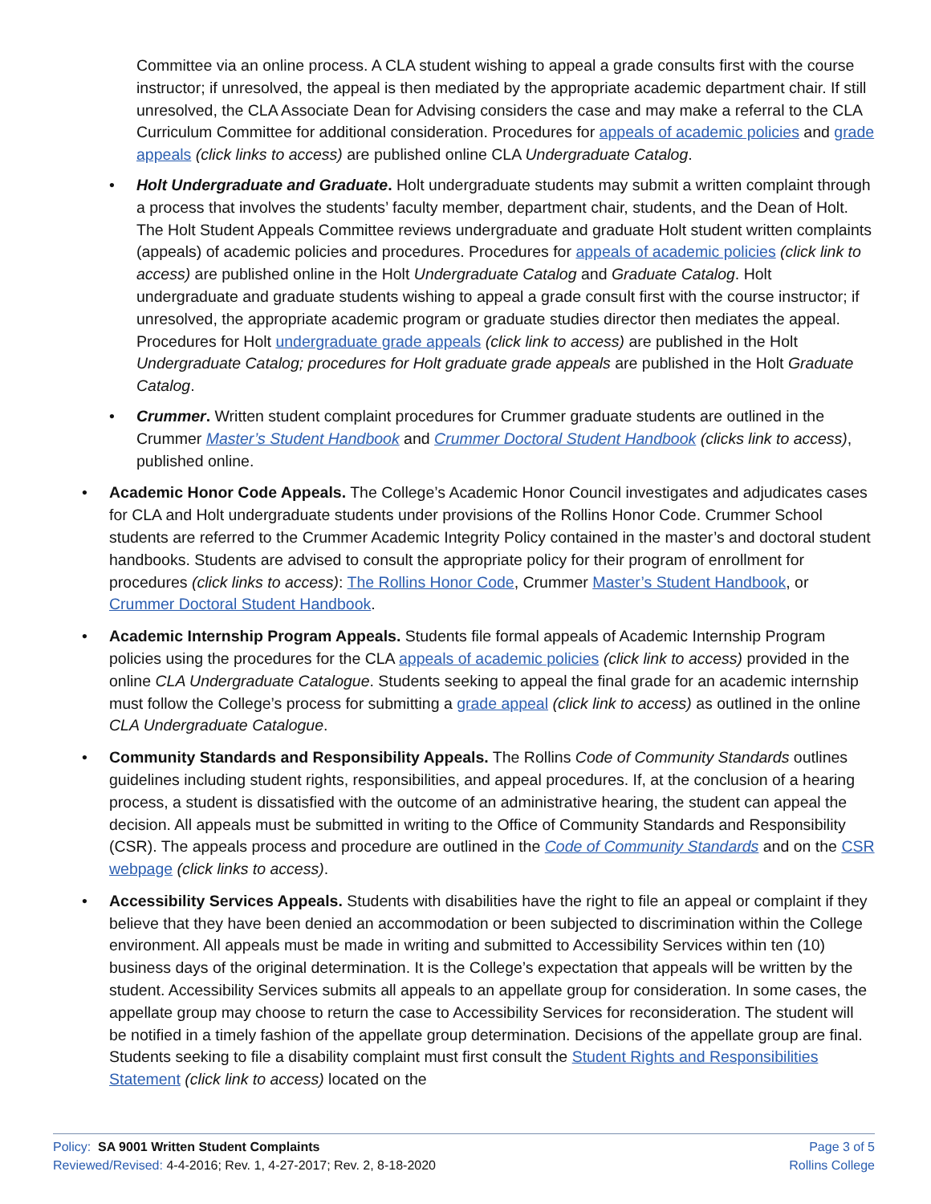Committee via an online process. A CLA student wishing to appeal a grade consults first with the course instructor; if unresolved, the appeal is then mediated by the appropriate academic department chair. If still unresolved, the CLA Associate Dean for Advising considers the case and may make a referral to the CLA Curriculum Committee for additional consideration. Procedures for appeals of academic policies and grade appeals (click links to access) are published online CLA Undergraduate Catalog.
• Holt Undergraduate and Graduate. Holt undergraduate students may submit a written complaint through a process that involves the students’ faculty member, department chair, students, and the Dean of Holt. The Holt Student Appeals Committee reviews undergraduate and graduate Holt student written complaints (appeals) of academic policies and procedures. Procedures for appeals of academic policies (click link to access) are published online in the Holt Undergraduate Catalog and Graduate Catalog. Holt undergraduate and graduate students wishing to appeal a grade consult first with the course instructor; if unresolved, the appropriate academic program or graduate studies director then mediates the appeal. Procedures for Holt undergraduate grade appeals (click link to access) are published in the Holt Undergraduate Catalog; procedures for Holt graduate grade appeals are published in the Holt Graduate Catalog.
• Crummer. Written student complaint procedures for Crummer graduate students are outlined in the Crummer Master’s Student Handbook and Crummer Doctoral Student Handbook (clicks link to access), published online.
• Academic Honor Code Appeals. The College’s Academic Honor Council investigates and adjudicates cases for CLA and Holt undergraduate students under provisions of the Rollins Honor Code. Crummer School students are referred to the Crummer Academic Integrity Policy contained in the master’s and doctoral student handbooks. Students are advised to consult the appropriate policy for their program of enrollment for procedures (click links to access): The Rollins Honor Code, Crummer Master’s Student Handbook, or Crummer Doctoral Student Handbook.
• Academic Internship Program Appeals. Students file formal appeals of Academic Internship Program policies using the procedures for the CLA appeals of academic policies (click link to access) provided in the online CLA Undergraduate Catalogue. Students seeking to appeal the final grade for an academic internship must follow the College’s process for submitting a grade appeal (click link to access) as outlined in the online CLA Undergraduate Catalogue.
• Community Standards and Responsibility Appeals. The Rollins Code of Community Standards outlines guidelines including student rights, responsibilities, and appeal procedures. If, at the conclusion of a hearing process, a student is dissatisfied with the outcome of an administrative hearing, the student can appeal the decision. All appeals must be submitted in writing to the Office of Community Standards and Responsibility (CSR). The appeals process and procedure are outlined in the Code of Community Standards and on the CSR webpage (click links to access).
• Accessibility Services Appeals. Students with disabilities have the right to file an appeal or complaint if they believe that they have been denied an accommodation or been subjected to discrimination within the College environment. All appeals must be made in writing and submitted to Accessibility Services within ten (10) business days of the original determination. It is the College’s expectation that appeals will be written by the student. Accessibility Services submits all appeals to an appellate group for consideration. In some cases, the appellate group may choose to return the case to Accessibility Services for reconsideration. The student will be notified in a timely fashion of the appellate group determination. Decisions of the appellate group are final. Students seeking to file a disability complaint must first consult the Student Rights and Responsibilities Statement (click link to access) located on the
Policy: SA 9001 Written Student Complaints
Reviewed/Revised: 4-4-2016; Rev. 1, 4-27-2017; Rev. 2, 8-18-2020
Page 3 of 5
Rollins College